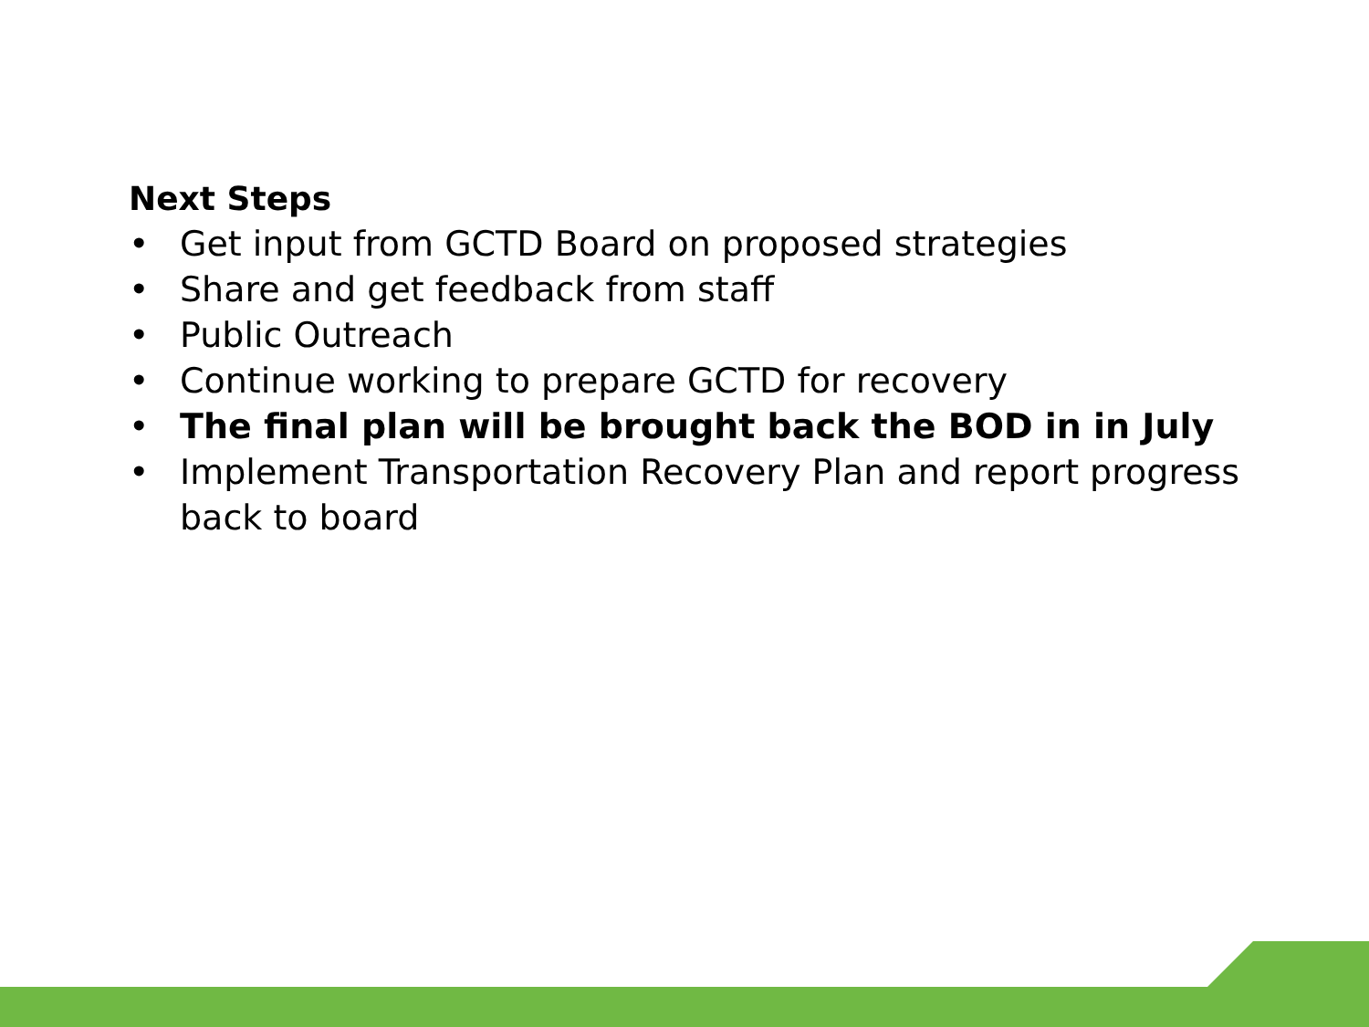Next Steps
• Get input from GCTD Board on proposed strategies
• Share and get feedback from staff
• Public Outreach
• Continue working to prepare GCTD for recovery
• The final plan will be brought back the BOD in in July
• Implement Transportation Recovery Plan and report progress back to board